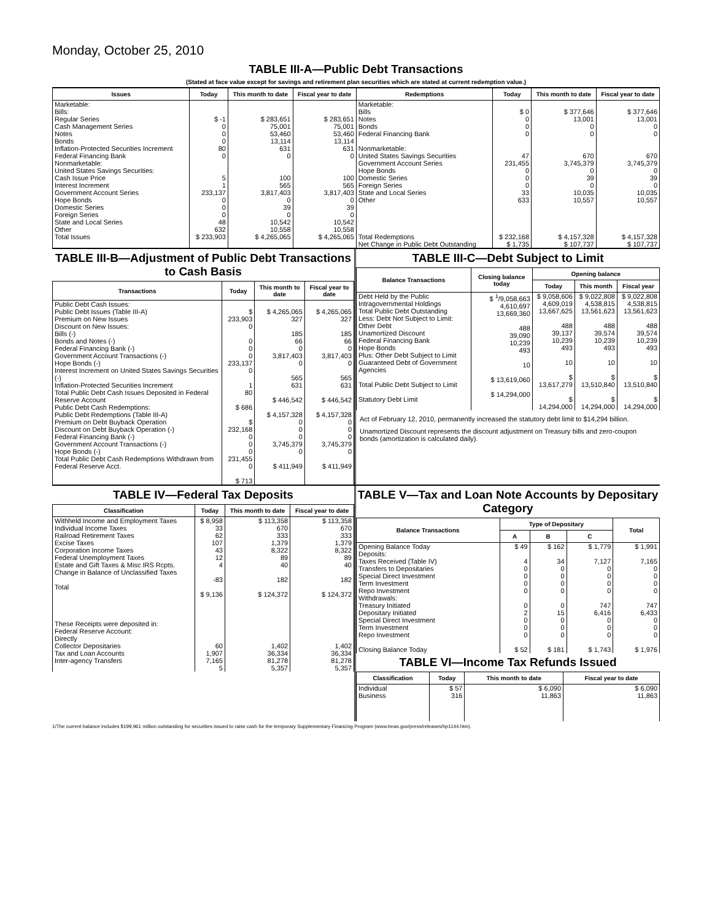Monday, October 25, 2010
TABLE III-A—Public Debt Transactions
(Stated at face value except for savings and retirement plan securities which are stated at current redemption value.)
| Issues | Today | This month to date | Fiscal year to date | Redemptions | Today | This month to date | Fiscal year to date |
| --- | --- | --- | --- | --- | --- | --- | --- |
| Marketable: Bills: Regular Series Cash Management Series Notes Bonds Inflation-Protected Securities Increment Federal Financing Bank Nonmarketable: United States Savings Securities: Cash Issue Price Interest Increment Government Account Series Hope Bonds Domestic Series Foreign Series State and Local Series Other | $ -1 0 0 0 80 0 5 1 233,137 0 0 0 48 632 | $ 283,651 75,001 53,460 13,114 631 0 100 565 3,817,403 0 39 0 10,542 10,558 | $ 283,651 75,001 53,460 13,114 631 0 100 565 3,817,403 0 39 0 10,542 10,558 | Marketable: Bills Notes Bonds Federal Financing Bank Nonmarketable: United States Savings Securities Government Account Series Hope Bonds Domestic Series Foreign Series State and Local Series Other | $ 0 0 0 0 47 231,455 0 0 0 33 633 | $ 377,646 13,001 0 0 670 3,745,379 0 39 0 10,035 10,557 | $ 377,646 13,001 0 0 670 3,745,379 0 39 0 10,035 10,557 |
| Total Issues | $ 233,903 | $ 4,265,065 | $ 4,265,065 | Total Redemptions | $ 232,168 | $ 4,157,328 | $ 4,157,328 |
| | | | | Net Change in Public Debt Outstanding | $ 1,735 | $ 107,737 | $ 107,737 |
TABLE III-B—Adjustment of Public Debt Transactions to Cash Basis
| Transactions | Today | This month to date | Fiscal year to date |
| --- | --- | --- | --- |
| Public Debt Cash Issues: Public Debt Issues (Table III-A) Premium on New Issues Discount on New Issues: Bills (-) Bonds and Notes (-) Federal Financing Bank (-) Government Account Transactions (-) Hope Bonds (-) Interest Increment on United States Savings Securities (-) Inflation-Protected Securities Increment Total Public Debt Cash Issues Deposited in Federal Reserve Account Public Debt Cash Redemptions: Public Debt Redemptions (Table III-A) Premium on Debt Buyback Operation Discount on Debt Buyback Operation (-) Federal Financing Bank (-) Government Account Transactions (-) Hope Bonds (-) Total Public Debt Cash Redemptions Withdrawn from Federal Reserve Acct. | $ 233,903 0 0 0 0 233,137 0 1 80 $ 686 $ 232,168 0 0 0 231,455 0 $ 713 | $ 4,265,065 327 185 66 0 3,817,403 0 565 631 $ 446,542 $ 4,157,328 0 0 0 3,745,379 0 $ 411,949 | $ 4,265,065 327 185 66 0 3,817,403 0 565 631 $ 446,542 $ 4,157,328 0 0 0 3,745,379 0 $ 411,949 |
TABLE III-C—Debt Subject to Limit
| Balance Transactions | Closing balance today | Opening balance | | |
| --- | --- | --- | --- | --- |
| | | Today | This month | Fiscal year |
| Debt Held by the Public Intragovernmental Holdings Total Public Debt Outstanding Less: Debt Not Subject to Limit: Other Debt Unamortized Discount Federal Financing Bank Hope Bonds Plus: Other Debt Subject to Limit Guaranteed Debt of Government Agencies Total Public Debt Subject to Limit Statutory Debt Limit | $ <sup>1</sup>/9,058,663 4,610,697 13,669,360 488 39,090 10,239 493 10 $ 13,619,060 $ 14,294,000 | $ 9,058,606 4,609,019 13,667,625 488 39,137 10,239 493 10 $ 13,617,279 $ 14,294,000 | $ 9,022,808 4,538,815 13,561,623 488 39,574 10,239 493 10 $ 13,510,840 $ 14,294,000 | $ 9,022,808 4,538,815 13,561,623 488 39,574 10,239 493 10 $ 13,510,840 $ 14,294,000 |
Act of February 12, 2010, permanently increased the statutory debt limit to $14,294 billion.
Unamortized Discount represents the discount adjustment on Treasury bills and zero-coupon bonds (amortization is calculated daily).
TABLE IV—Federal Tax Deposits
| Classification | Today | This month to date | Fiscal year to date |
| --- | --- | --- | --- |
| Withheld Income and Employment Taxes Individual Income Taxes Railroad Retirement Taxes Excise Taxes Corporation Income Taxes Federal Unemployment Taxes Estate and Gift Taxes & Misc IRS Rcpts. Change in Balance of Unclassified Taxes Total These Receipts were deposited in: Federal Reserve Account: Directly Collector Depositaries Tax and Loan Accounts Inter-agency Transfers | $ 8,958 33 62 107 43 12 4 -83 $ 9,136 60 1,907 7,165 5 | $ 113,358 670 333 1,379 8,322 89 40 182 $ 124,372 1,402 36,334 81,278 5,357 | $ 113,358 670 333 1,379 8,322 89 40 182 $ 124,372 1,402 36,334 81,278 5,357 |
TABLE V—Tax and Loan Note Accounts by Depositary Category
| Balance Transactions | Type of Depositary | | | Total |
| --- | --- | --- | --- | --- |
| | A | B | C | |
| Opening Balance Today Deposits: Taxes Received (Table IV) Transfers to Depositaries Special Direct Investment Term Investment Repo Investment Withdrawals: Treasury Initiated Depositary Initiated Special Direct Investment Term Investment Repo Investment Closing Balance Today | $ 49 4 0 0 0 0 0 2 0 0 0 $ 52 | $ 162 34 0 0 0 0 0 15 0 0 0 $ 181 | $ 1,779 7,127 0 0 0 0 747 6,416 0 0 0 $ 1,743 | $ 1,991 7,165 0 0 0 0 747 6,433 0 0 0 $ 1,976 |
TABLE VI—Income Tax Refunds Issued
| Classification | Today | This month to date | Fiscal year to date |
| --- | --- | --- | --- |
| Individual Business | $ 57 316 | $ 6,090 11,863 | $ 6,090 11,863 |
1/The current balance includes $199,961 million outstanding for securities issued to raise cash for the temporary Supplementary Financing Program (www.treas.gov/press/releases/hp1144.htm).